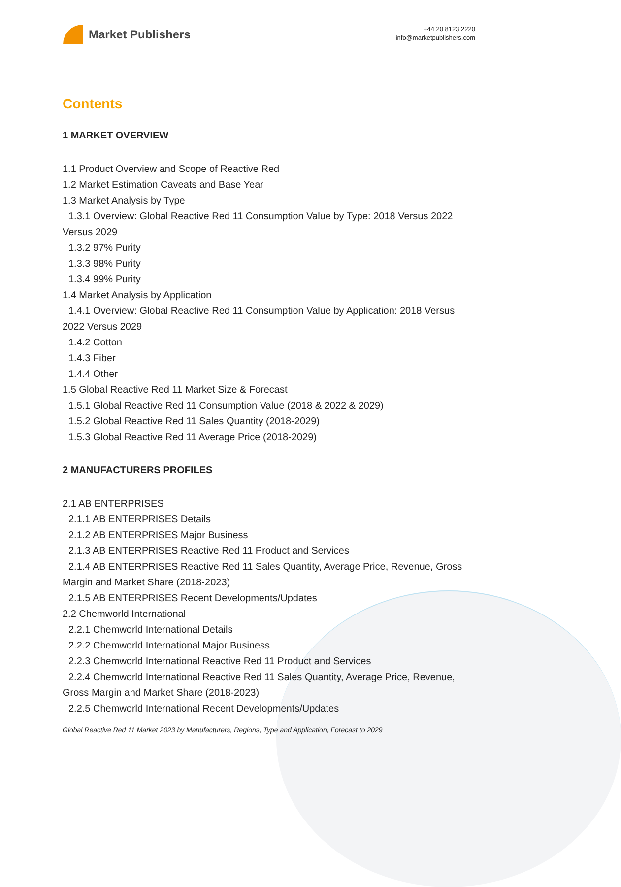Market Publishers
+44 20 8123 2220
info@marketpublishers.com
Contents
1 MARKET OVERVIEW
1.1 Product Overview and Scope of Reactive Red
1.2 Market Estimation Caveats and Base Year
1.3 Market Analysis by Type
1.3.1 Overview: Global Reactive Red 11 Consumption Value by Type: 2018 Versus 2022 Versus 2029
1.3.2 97% Purity
1.3.3 98% Purity
1.3.4 99% Purity
1.4 Market Analysis by Application
1.4.1 Overview: Global Reactive Red 11 Consumption Value by Application: 2018 Versus 2022 Versus 2029
1.4.2 Cotton
1.4.3 Fiber
1.4.4 Other
1.5 Global Reactive Red 11 Market Size & Forecast
1.5.1 Global Reactive Red 11 Consumption Value (2018 & 2022 & 2029)
1.5.2 Global Reactive Red 11 Sales Quantity (2018-2029)
1.5.3 Global Reactive Red 11 Average Price (2018-2029)
2 MANUFACTURERS PROFILES
2.1 AB ENTERPRISES
2.1.1 AB ENTERPRISES Details
2.1.2 AB ENTERPRISES Major Business
2.1.3 AB ENTERPRISES Reactive Red 11 Product and Services
2.1.4 AB ENTERPRISES Reactive Red 11 Sales Quantity, Average Price, Revenue, Gross Margin and Market Share (2018-2023)
2.1.5 AB ENTERPRISES Recent Developments/Updates
2.2 Chemworld International
2.2.1 Chemworld International Details
2.2.2 Chemworld International Major Business
2.2.3 Chemworld International Reactive Red 11 Product and Services
2.2.4 Chemworld International Reactive Red 11 Sales Quantity, Average Price, Revenue, Gross Margin and Market Share (2018-2023)
2.2.5 Chemworld International Recent Developments/Updates
Global Reactive Red 11 Market 2023 by Manufacturers, Regions, Type and Application, Forecast to 2029